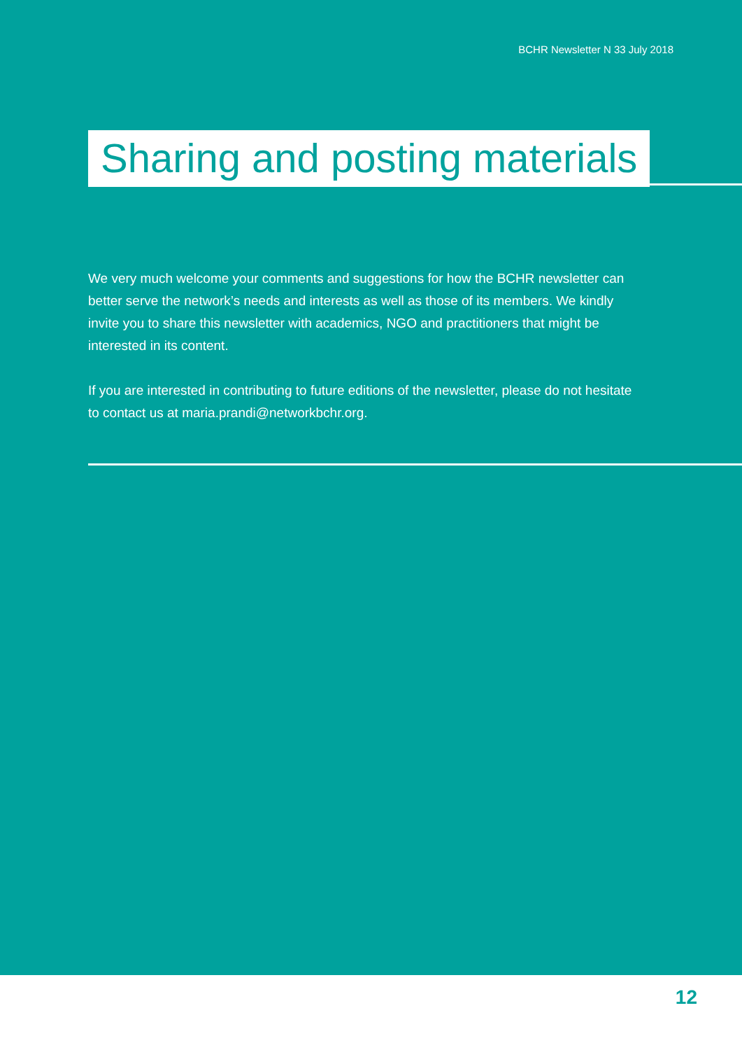BCHR Newsletter N 33 July 2018
Sharing and posting materials
We very much welcome your comments and suggestions for how the BCHR newsletter can better serve the network’s needs and interests as well as those of its members. We kindly invite you to share this newsletter with academics, NGO and practitioners that might be interested in its content.
If you are interested in contributing to future editions of the newsletter, please do not hesitate to contact us at maria.prandi@networkbchr.org.
12